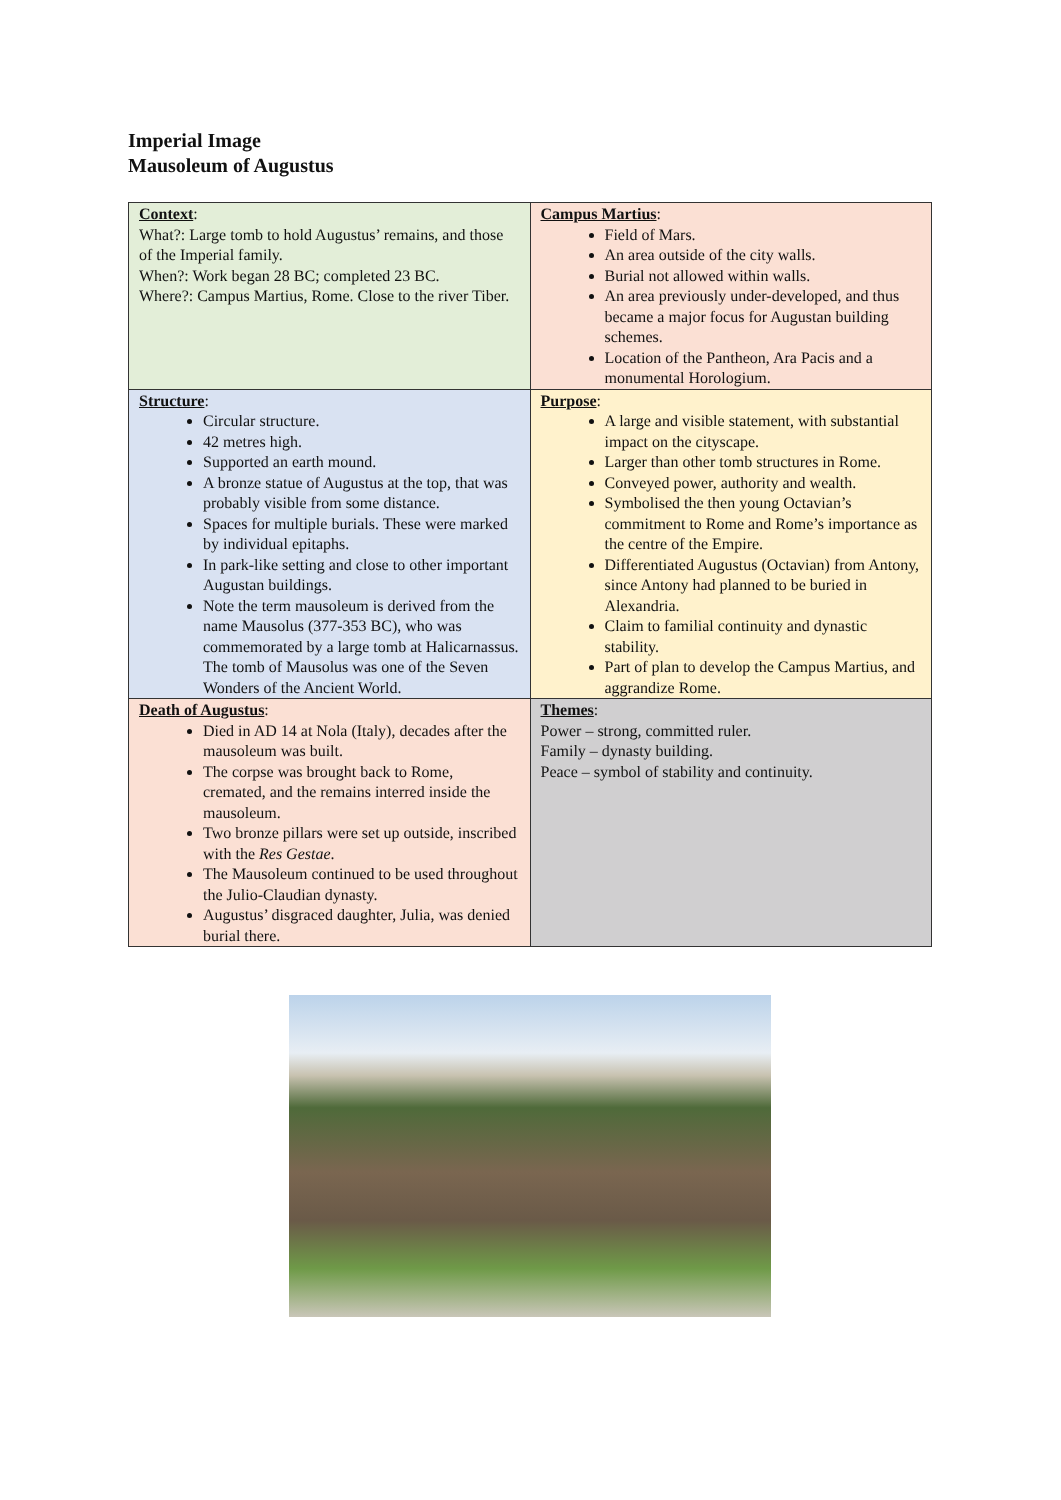Imperial Image
Mausoleum of Augustus
| Context : What?: Large tomb to hold Augustus’ remains, and those of the Imperial family. When?: Work began 28 BC; completed 23 BC. Where?: Campus Martius, Rome. Close to the river Tiber. | Campus Martius : Field of Mars. An area outside of the city walls. Burial not allowed within walls. An area previously under-developed, and thus became a major focus for Augustan building schemes. Location of the Pantheon, Ara Pacis and a monumental Horologium. |
| Structure : Circular structure. 42 metres high. Supported an earth mound. A bronze statue of Augustus at the top, that was probably visible from some distance. Spaces for multiple burials. These were marked by individual epitaphs. In park-like setting and close to other important Augustan buildings. Note the term mausoleum is derived from the name Mausolus (377-353 BC), who was commemorated by a large tomb at Halicarnassus. The tomb of Mausolus was one of the Seven Wonders of the Ancient World. | Purpose : A large and visible statement, with substantial impact on the cityscape. Larger than other tomb structures in Rome. Conveyed power, authority and wealth. Symbolised the then young Octavian’s commitment to Rome and Rome’s importance as the centre of the Empire. Differentiated Augustus (Octavian) from Antony, since Antony had planned to be buried in Alexandria. Claim to familial continuity and dynastic stability. Part of plan to develop the Campus Martius, and aggrandize Rome. |
| Death of Augustus : Died in AD 14 at Nola (Italy), decades after the mausoleum was built. The corpse was brought back to Rome, cremated, and the remains interred inside the mausoleum. Two bronze pillars were set up outside, inscribed with the Res Gestae . The Mausoleum continued to be used throughout the Julio-Claudian dynasty. Augustus’ disgraced daughter, Julia, was denied burial there. | Themes : Power – strong, committed ruler. Family – dynasty building. Peace – symbol of stability and continuity. |